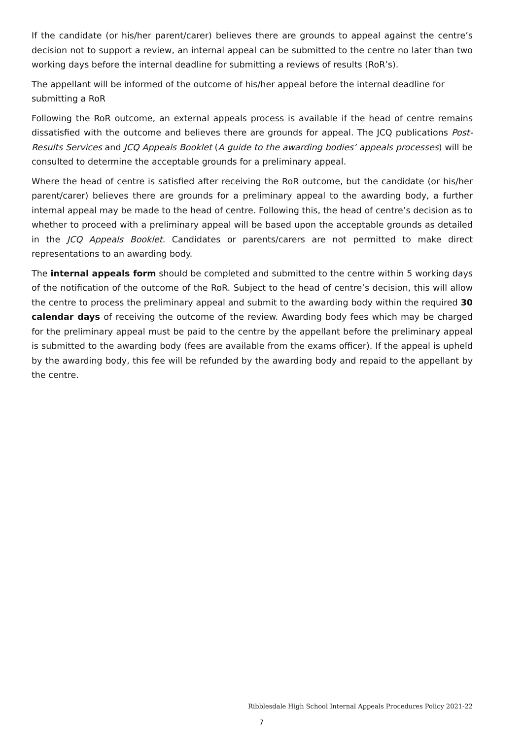If the candidate (or his/her parent/carer) believes there are grounds to appeal against the centre’s decision not to support a review, an internal appeal can be submitted to the centre no later than two working days before the internal deadline for submitting a reviews of results (RoR’s).
The appellant will be informed of the outcome of his/her appeal before the internal deadline for submitting a RoR
Following the RoR outcome, an external appeals process is available if the head of centre remains dissatisfied with the outcome and believes there are grounds for appeal. The JCQ publications Post-Results Services and JCQ Appeals Booklet (A guide to the awarding bodies’ appeals processes) will be consulted to determine the acceptable grounds for a preliminary appeal.
Where the head of centre is satisfied after receiving the RoR outcome, but the candidate (or his/her parent/carer) believes there are grounds for a preliminary appeal to the awarding body, a further internal appeal may be made to the head of centre. Following this, the head of centre’s decision as to whether to proceed with a preliminary appeal will be based upon the acceptable grounds as detailed in the JCQ Appeals Booklet. Candidates or parents/carers are not permitted to make direct representations to an awarding body.
The internal appeals form should be completed and submitted to the centre within 5 working days of the notification of the outcome of the RoR. Subject to the head of centre’s decision, this will allow the centre to process the preliminary appeal and submit to the awarding body within the required 30 calendar days of receiving the outcome of the review. Awarding body fees which may be charged for the preliminary appeal must be paid to the centre by the appellant before the preliminary appeal is submitted to the awarding body (fees are available from the exams officer). If the appeal is upheld by the awarding body, this fee will be refunded by the awarding body and repaid to the appellant by the centre.
Ribblesdale High School Internal Appeals Procedures Policy 2021-22
7